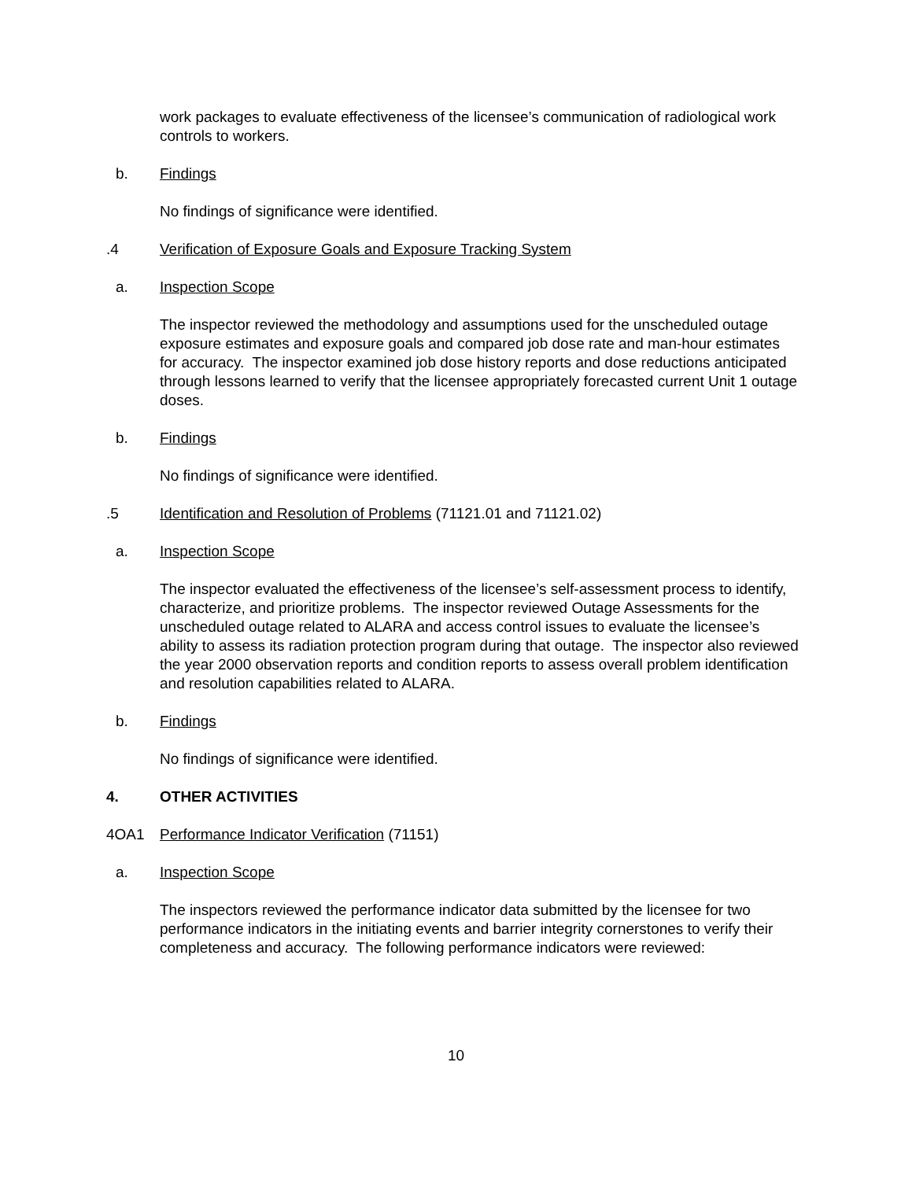work packages to evaluate effectiveness of the licensee’s communication of radiological work controls to workers.
b. Findings
No findings of significance were identified.
.4 Verification of Exposure Goals and Exposure Tracking System
a. Inspection Scope
The inspector reviewed the methodology and assumptions used for the unscheduled outage exposure estimates and exposure goals and compared job dose rate and man-hour estimates for accuracy. The inspector examined job dose history reports and dose reductions anticipated through lessons learned to verify that the licensee appropriately forecasted current Unit 1 outage doses.
b. Findings
No findings of significance were identified.
.5 Identification and Resolution of Problems (71121.01 and 71121.02)
a. Inspection Scope
The inspector evaluated the effectiveness of the licensee’s self-assessment process to identify, characterize, and prioritize problems. The inspector reviewed Outage Assessments for the unscheduled outage related to ALARA and access control issues to evaluate the licensee’s ability to assess its radiation protection program during that outage. The inspector also reviewed the year 2000 observation reports and condition reports to assess overall problem identification and resolution capabilities related to ALARA.
b. Findings
No findings of significance were identified.
4. OTHER ACTIVITIES
4OA1 Performance Indicator Verification (71151)
a. Inspection Scope
The inspectors reviewed the performance indicator data submitted by the licensee for two performance indicators in the initiating events and barrier integrity cornerstones to verify their completeness and accuracy. The following performance indicators were reviewed:
10